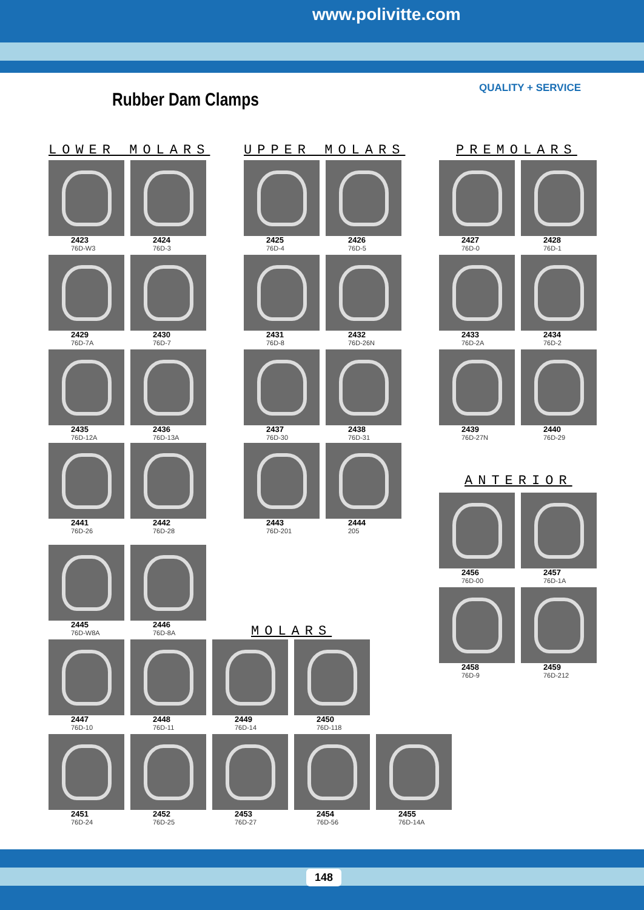www.polivitte.com
QUALITY + SERVICE
Rubber Dam Clamps
LOWER MOLARS UPPER MOLARS PREMOLARS
ANTERIOR
MOLARS
2423
76D-W3
2424
76D-3
2425
76D-4
2426
76D-5
2427
76D-0
2428
76D-1
2429
76D-7A
2430
76D-7
2431
76D-8
2432
76D-26N
2433
76D-2A
2434
76D-2
2435
76D-12A
2436
76D-13A
2437
76D-30
2438
76D-31
2439
76D-27N
2440
76D-29
2441
76D-26
2442
76D-28
2443
76D-201
2444
205
2456
76D-00
2457
76D-1A
2445
76D-W8A
2446
76D-8A
2458
76D-9
2459
76D-212
2447
76D-10
2448
76D-11
2449
76D-14
2450
76D-118
2451
76D-24
2452
76D-25
2453
76D-27
2454
76D-56
2455
76D-14A
148